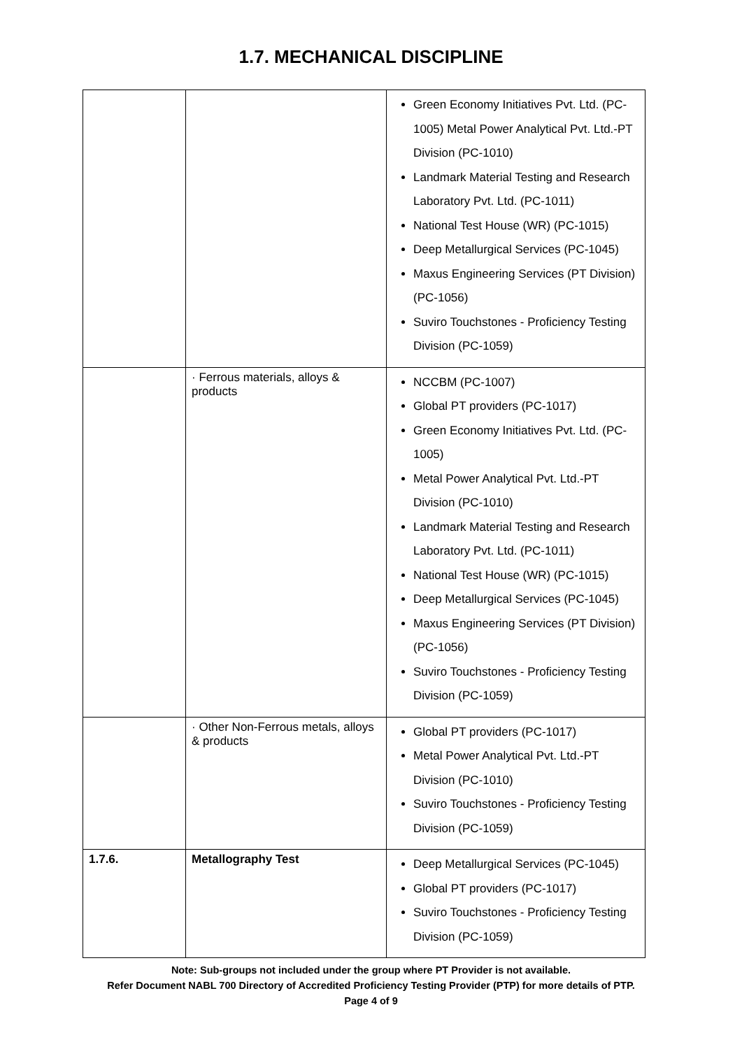1.7. MECHANICAL DISCIPLINE
| | | Green Economy Initiatives Pvt. Ltd. (PC-1005) Metal Power Analytical Pvt. Ltd.-PT Division (PC-1010) Landmark Material Testing and Research Laboratory Pvt. Ltd. (PC-1011) National Test House (WR) (PC-1015) Deep Metallurgical Services (PC-1045) Maxus Engineering Services (PT Division) (PC-1056) Suviro Touchstones - Proficiency Testing Division (PC-1059) |
| | · Ferrous materials, alloys & products | NCCBM (PC-1007) Global PT providers (PC-1017) Green Economy Initiatives Pvt. Ltd. (PC-1005) Metal Power Analytical Pvt. Ltd.-PT Division (PC-1010) Landmark Material Testing and Research Laboratory Pvt. Ltd. (PC-1011) National Test House (WR) (PC-1015) Deep Metallurgical Services (PC-1045) Maxus Engineering Services (PT Division) (PC-1056) Suviro Touchstones - Proficiency Testing Division (PC-1059) |
| | · Other Non-Ferrous metals, alloys & products | Global PT providers (PC-1017) Metal Power Analytical Pvt. Ltd.-PT Division (PC-1010) Suviro Touchstones - Proficiency Testing Division (PC-1059) |
| 1.7.6. | Metallography Test | Deep Metallurgical Services (PC-1045) Global PT providers (PC-1017) Suviro Touchstones - Proficiency Testing Division (PC-1059) |
Note: Sub-groups not included under the group where PT Provider is not available.
Refer Document NABL 700 Directory of Accredited Proficiency Testing Provider (PTP) for more details of PTP.
Page 4 of 9